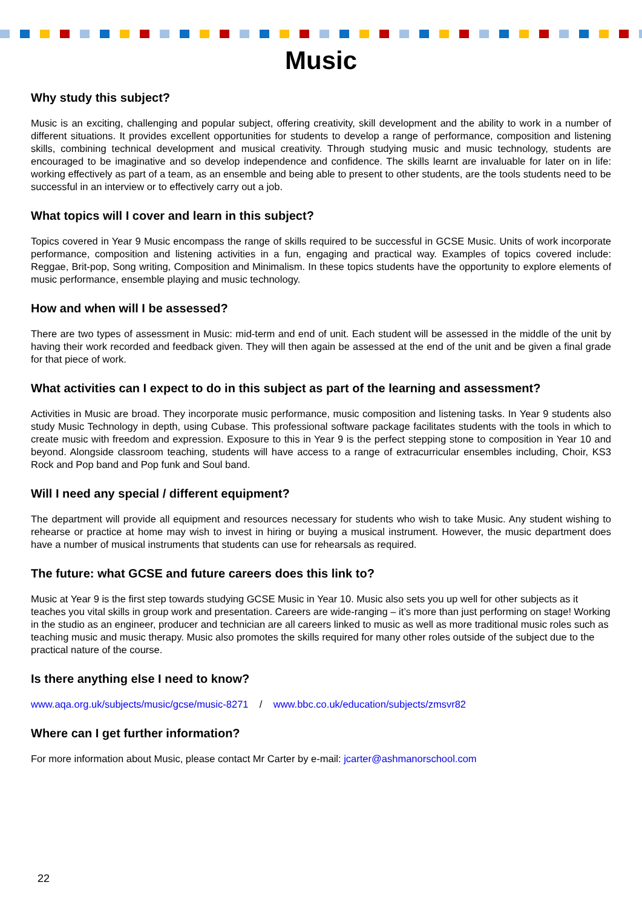Music
Why study this subject?
Music is an exciting, challenging and popular subject, offering creativity, skill development and the ability to work in a number of different situations. It provides excellent opportunities for students to develop a range of performance, composition and listening skills, combining technical development and musical creativity. Through studying music and music technology, students are encouraged to be imaginative and so develop independence and confidence. The skills learnt are invaluable for later on in life: working effectively as part of a team, as an ensemble and being able to present to other students, are the tools students need to be successful in an interview or to effectively carry out a job.
What topics will I cover and learn in this subject?
Topics covered in Year 9 Music encompass the range of skills required to be successful in GCSE Music. Units of work incorporate performance, composition and listening activities in a fun, engaging and practical way. Examples of topics covered include: Reggae, Brit-pop, Song writing, Composition and Minimalism. In these topics students have the opportunity to explore elements of music performance, ensemble playing and music technology.
How and when will I be assessed?
There are two types of assessment in Music: mid-term and end of unit. Each student will be assessed in the middle of the unit by having their work recorded and feedback given. They will then again be assessed at the end of the unit and be given a final grade for that piece of work.
What activities can I expect to do in this subject as part of the learning and assessment?
Activities in Music are broad. They incorporate music performance, music composition and listening tasks. In Year 9 students also study Music Technology in depth, using Cubase. This professional software package facilitates students with the tools in which to create music with freedom and expression. Exposure to this in Year 9 is the perfect stepping stone to composition in Year 10 and beyond. Alongside classroom teaching, students will have access to a range of extracurricular ensembles including, Choir, KS3 Rock and Pop band and Pop funk and Soul band.
Will I need any special / different equipment?
The department will provide all equipment and resources necessary for students who wish to take Music. Any student wishing to rehearse or practice at home may wish to invest in hiring or buying a musical instrument. However, the music department does have a number of musical instruments that students can use for rehearsals as required.
The future: what GCSE and future careers does this link to?
Music at Year 9 is the first step towards studying GCSE Music in Year 10. Music also sets you up well for other subjects as it teaches you vital skills in group work and presentation. Careers are wide-ranging – it’s more than just performing on stage! Working in the studio as an engineer, producer and technician are all careers linked to music as well as more traditional music roles such as teaching music and music therapy. Music also promotes the skills required for many other roles outside of the subject due to the practical nature of the course.
Is there anything else I need to know?
www.aqa.org.uk/subjects/music/gcse/music-8271 / www.bbc.co.uk/education/subjects/zmsvr82
Where can I get further information?
For more information about Music, please contact Mr Carter by e-mail: jcarter@ashmanorschool.com
22